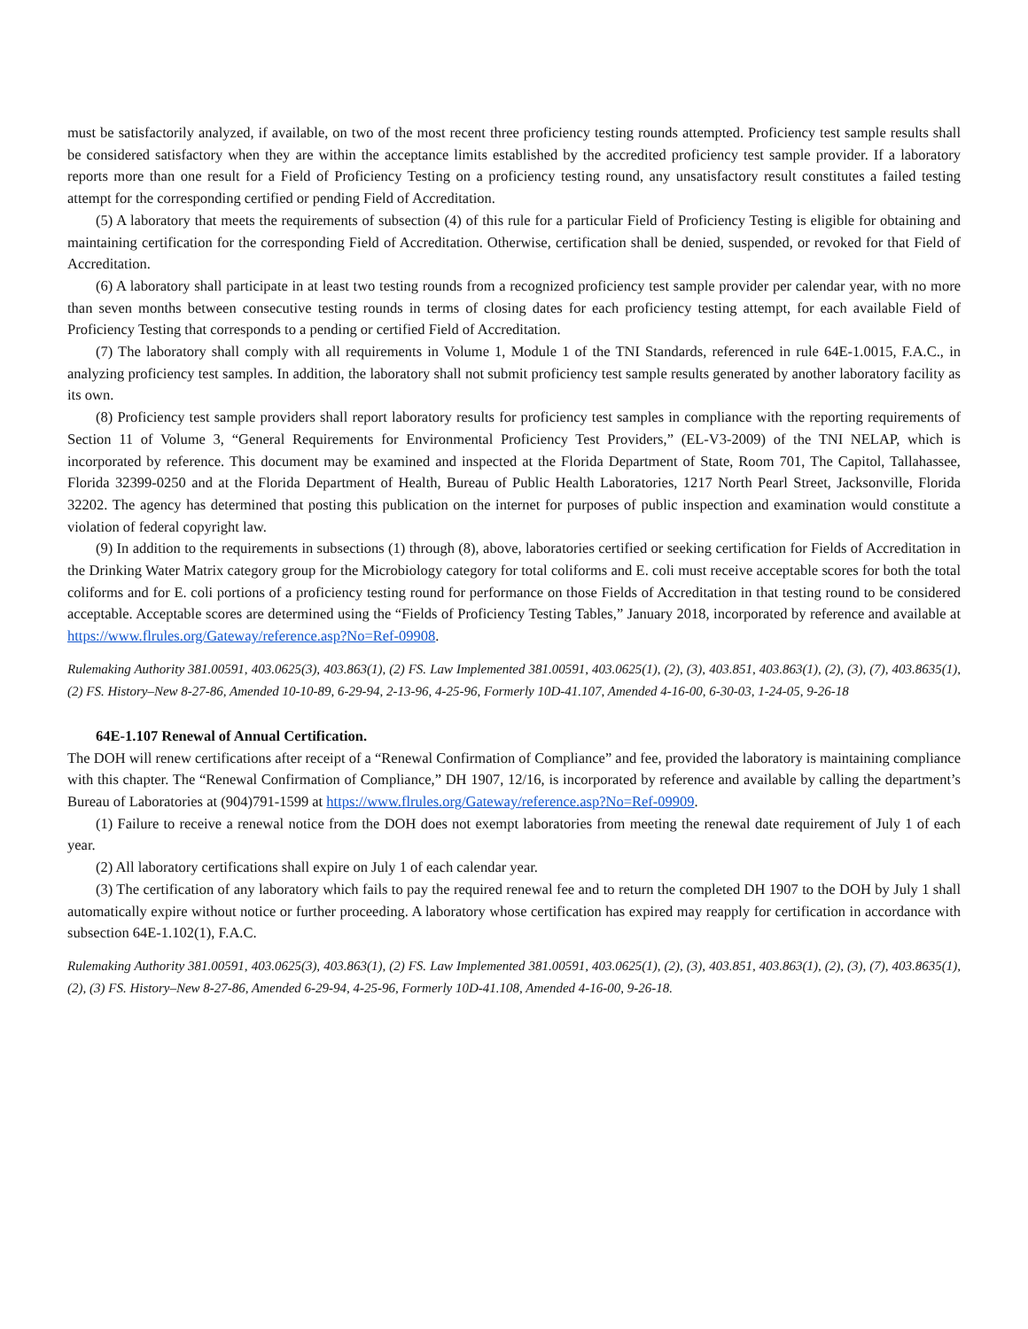must be satisfactorily analyzed, if available, on two of the most recent three proficiency testing rounds attempted. Proficiency test sample results shall be considered satisfactory when they are within the acceptance limits established by the accredited proficiency test sample provider. If a laboratory reports more than one result for a Field of Proficiency Testing on a proficiency testing round, any unsatisfactory result constitutes a failed testing attempt for the corresponding certified or pending Field of Accreditation.
(5) A laboratory that meets the requirements of subsection (4) of this rule for a particular Field of Proficiency Testing is eligible for obtaining and maintaining certification for the corresponding Field of Accreditation. Otherwise, certification shall be denied, suspended, or revoked for that Field of Accreditation.
(6) A laboratory shall participate in at least two testing rounds from a recognized proficiency test sample provider per calendar year, with no more than seven months between consecutive testing rounds in terms of closing dates for each proficiency testing attempt, for each available Field of Proficiency Testing that corresponds to a pending or certified Field of Accreditation.
(7) The laboratory shall comply with all requirements in Volume 1, Module 1 of the TNI Standards, referenced in rule 64E-1.0015, F.A.C., in analyzing proficiency test samples. In addition, the laboratory shall not submit proficiency test sample results generated by another laboratory facility as its own.
(8) Proficiency test sample providers shall report laboratory results for proficiency test samples in compliance with the reporting requirements of Section 11 of Volume 3, “General Requirements for Environmental Proficiency Test Providers,” (EL-V3-2009) of the TNI NELAP, which is incorporated by reference. This document may be examined and inspected at the Florida Department of State, Room 701, The Capitol, Tallahassee, Florida 32399-0250 and at the Florida Department of Health, Bureau of Public Health Laboratories, 1217 North Pearl Street, Jacksonville, Florida 32202. The agency has determined that posting this publication on the internet for purposes of public inspection and examination would constitute a violation of federal copyright law.
(9) In addition to the requirements in subsections (1) through (8), above, laboratories certified or seeking certification for Fields of Accreditation in the Drinking Water Matrix category group for the Microbiology category for total coliforms and E. coli must receive acceptable scores for both the total coliforms and for E. coli portions of a proficiency testing round for performance on those Fields of Accreditation in that testing round to be considered acceptable. Acceptable scores are determined using the “Fields of Proficiency Testing Tables,” January 2018, incorporated by reference and available at https://www.flrules.org/Gateway/reference.asp?No=Ref-09908.
Rulemaking Authority 381.00591, 403.0625(3), 403.863(1), (2) FS. Law Implemented 381.00591, 403.0625(1), (2), (3), 403.851, 403.863(1), (2), (3), (7), 403.8635(1), (2) FS. History–New 8-27-86, Amended 10-10-89, 6-29-94, 2-13-96, 4-25-96, Formerly 10D-41.107, Amended 4-16-00, 6-30-03, 1-24-05, 9-26-18
64E-1.107 Renewal of Annual Certification.
The DOH will renew certifications after receipt of a “Renewal Confirmation of Compliance” and fee, provided the laboratory is maintaining compliance with this chapter. The “Renewal Confirmation of Compliance,” DH 1907, 12/16, is incorporated by reference and available by calling the department’s Bureau of Laboratories at (904)791-1599 at https://www.flrules.org/Gateway/reference.asp?No=Ref-09909.
(1) Failure to receive a renewal notice from the DOH does not exempt laboratories from meeting the renewal date requirement of July 1 of each year.
(2) All laboratory certifications shall expire on July 1 of each calendar year.
(3) The certification of any laboratory which fails to pay the required renewal fee and to return the completed DH 1907 to the DOH by July 1 shall automatically expire without notice or further proceeding. A laboratory whose certification has expired may reapply for certification in accordance with subsection 64E-1.102(1), F.A.C.
Rulemaking Authority 381.00591, 403.0625(3), 403.863(1), (2) FS. Law Implemented 381.00591, 403.0625(1), (2), (3), 403.851, 403.863(1), (2), (3), (7), 403.8635(1), (2), (3) FS. History–New 8-27-86, Amended 6-29-94, 4-25-96, Formerly 10D-41.108, Amended 4-16-00, 9-26-18.